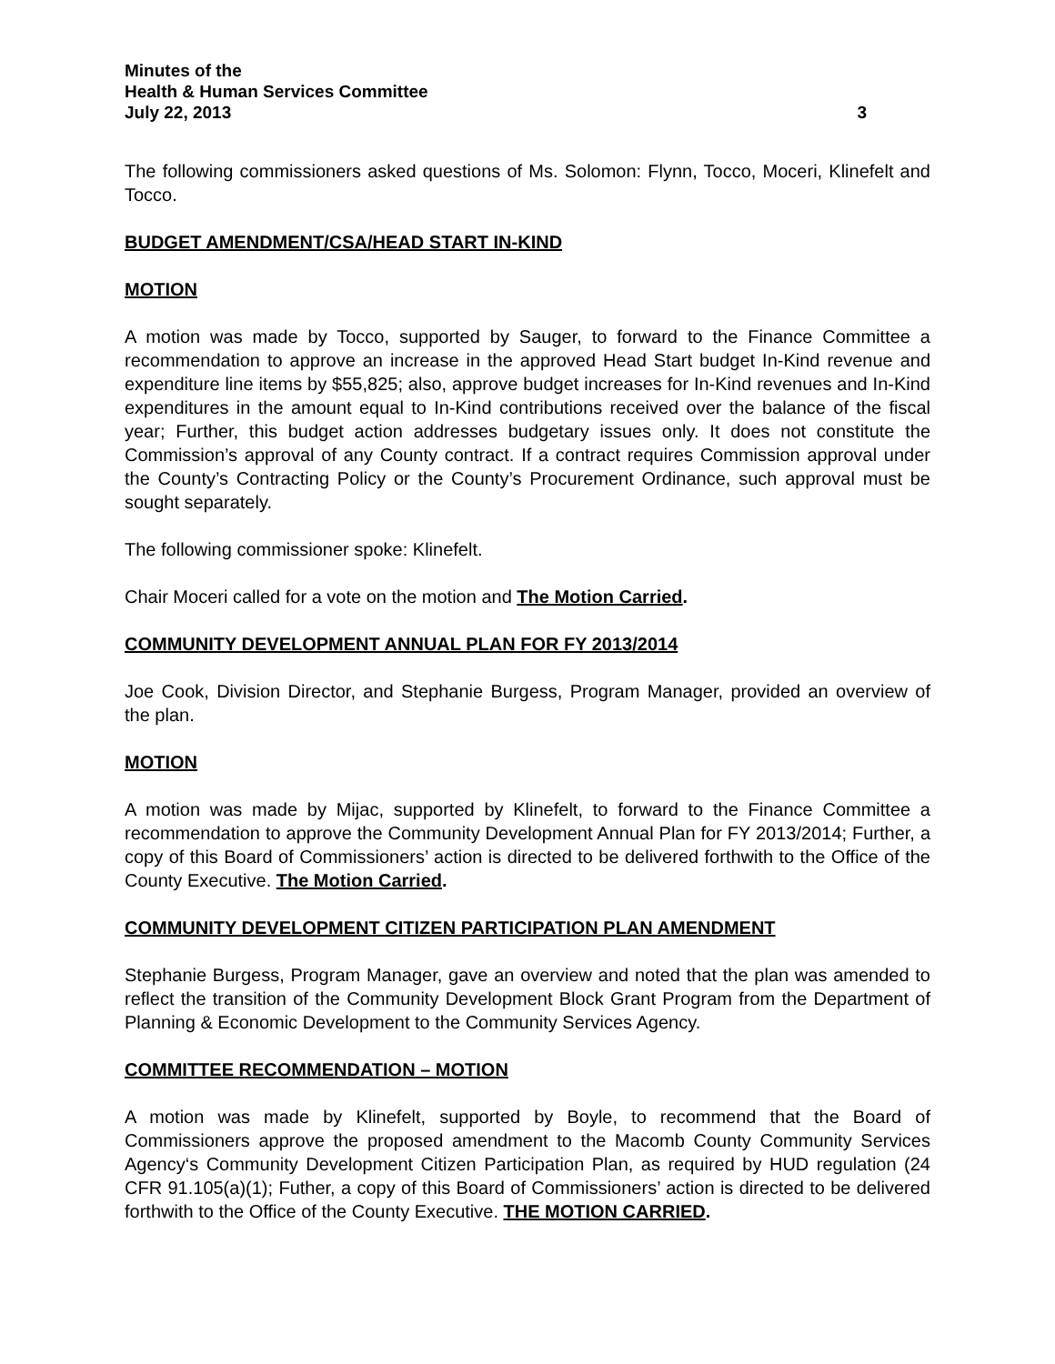Minutes of the
Health & Human Services Committee
July 22, 2013 3
The following commissioners asked questions of Ms. Solomon: Flynn, Tocco, Moceri, Klinefelt and Tocco.
BUDGET AMENDMENT/CSA/HEAD START IN-KIND
MOTION
A motion was made by Tocco, supported by Sauger, to forward to the Finance Committee a recommendation to approve an increase in the approved Head Start budget In-Kind revenue and expenditure line items by $55,825; also, approve budget increases for In-Kind revenues and In-Kind expenditures in the amount equal to In-Kind contributions received over the balance of the fiscal year; Further, this budget action addresses budgetary issues only. It does not constitute the Commission’s approval of any County contract. If a contract requires Commission approval under the County’s Contracting Policy or the County’s Procurement Ordinance, such approval must be sought separately.
The following commissioner spoke: Klinefelt.
Chair Moceri called for a vote on the motion and The Motion Carried.
COMMUNITY DEVELOPMENT ANNUAL PLAN FOR FY 2013/2014
Joe Cook, Division Director, and Stephanie Burgess, Program Manager, provided an overview of the plan.
MOTION
A motion was made by Mijac, supported by Klinefelt, to forward to the Finance Committee a recommendation to approve the Community Development Annual Plan for FY 2013/2014; Further, a copy of this Board of Commissioners’ action is directed to be delivered forthwith to the Office of the County Executive. The Motion Carried.
COMMUNITY DEVELOPMENT CITIZEN PARTICIPATION PLAN AMENDMENT
Stephanie Burgess, Program Manager, gave an overview and noted that the plan was amended to reflect the transition of the Community Development Block Grant Program from the Department of Planning & Economic Development to the Community Services Agency.
COMMITTEE RECOMMENDATION – MOTION
A motion was made by Klinefelt, supported by Boyle, to recommend that the Board of Commissioners approve the proposed amendment to the Macomb County Community Services Agency‘s Community Development Citizen Participation Plan, as required by HUD regulation (24 CFR 91.105(a)(1); Futher, a copy of this Board of Commissioners’ action is directed to be delivered forthwith to the Office of the County Executive. THE MOTION CARRIED.